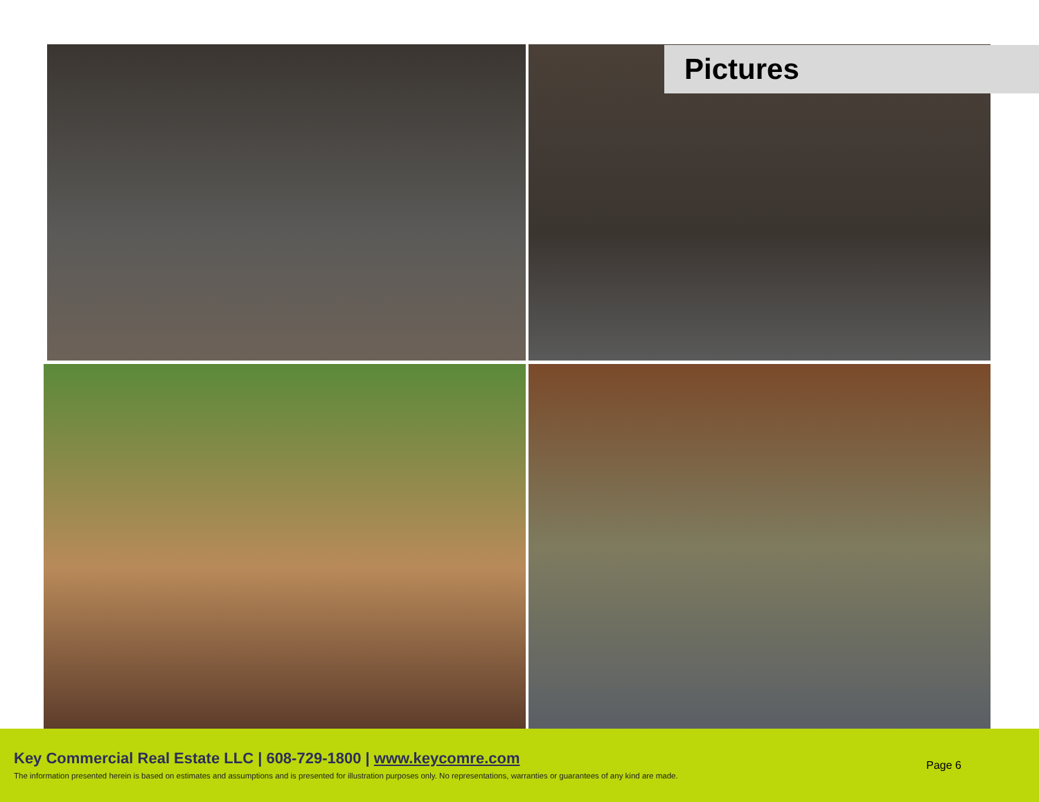Pictures
Key Commercial Real Estate LLC | 608-729-1800 | www.keycomre.com
The information presented herein is based on estimates and assumptions and is presented for illustration purposes only. No representations, warranties or guarantees of any kind are made.
Page 6